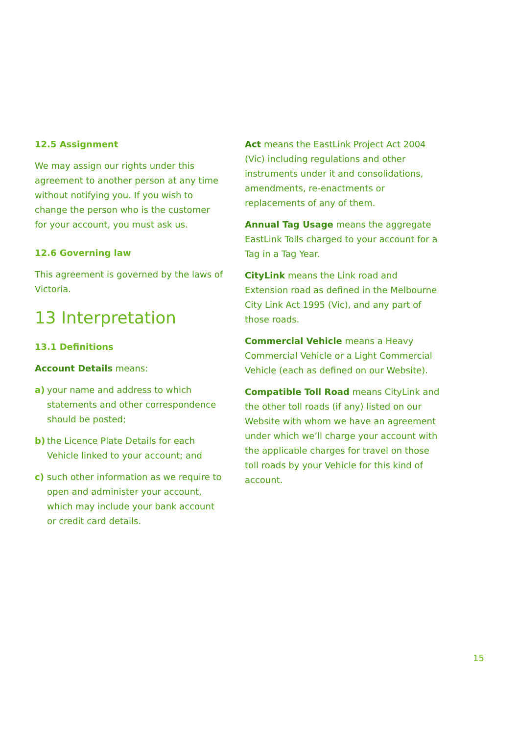12.5 Assignment
We may assign our rights under this agreement to another person at any time without notifying you. If you wish to change the person who is the customer for your account, you must ask us.
12.6 Governing law
This agreement is governed by the laws of Victoria.
13 Interpretation
13.1 Definitions
Account Details means:
a) your name and address to which statements and other correspondence should be posted;
b) the Licence Plate Details for each Vehicle linked to your account; and
c) such other information as we require to open and administer your account, which may include your bank account or credit card details.
Act means the EastLink Project Act 2004 (Vic) including regulations and other instruments under it and consolidations, amendments, re-enactments or replacements of any of them.
Annual Tag Usage means the aggregate EastLink Tolls charged to your account for a Tag in a Tag Year.
CityLink means the Link road and Extension road as defined in the Melbourne City Link Act 1995 (Vic), and any part of those roads.
Commercial Vehicle means a Heavy Commercial Vehicle or a Light Commercial Vehicle (each as defined on our Website).
Compatible Toll Road means CityLink and the other toll roads (if any) listed on our Website with whom we have an agreement under which we’ll charge your account with the applicable charges for travel on those toll roads by your Vehicle for this kind of account.
15